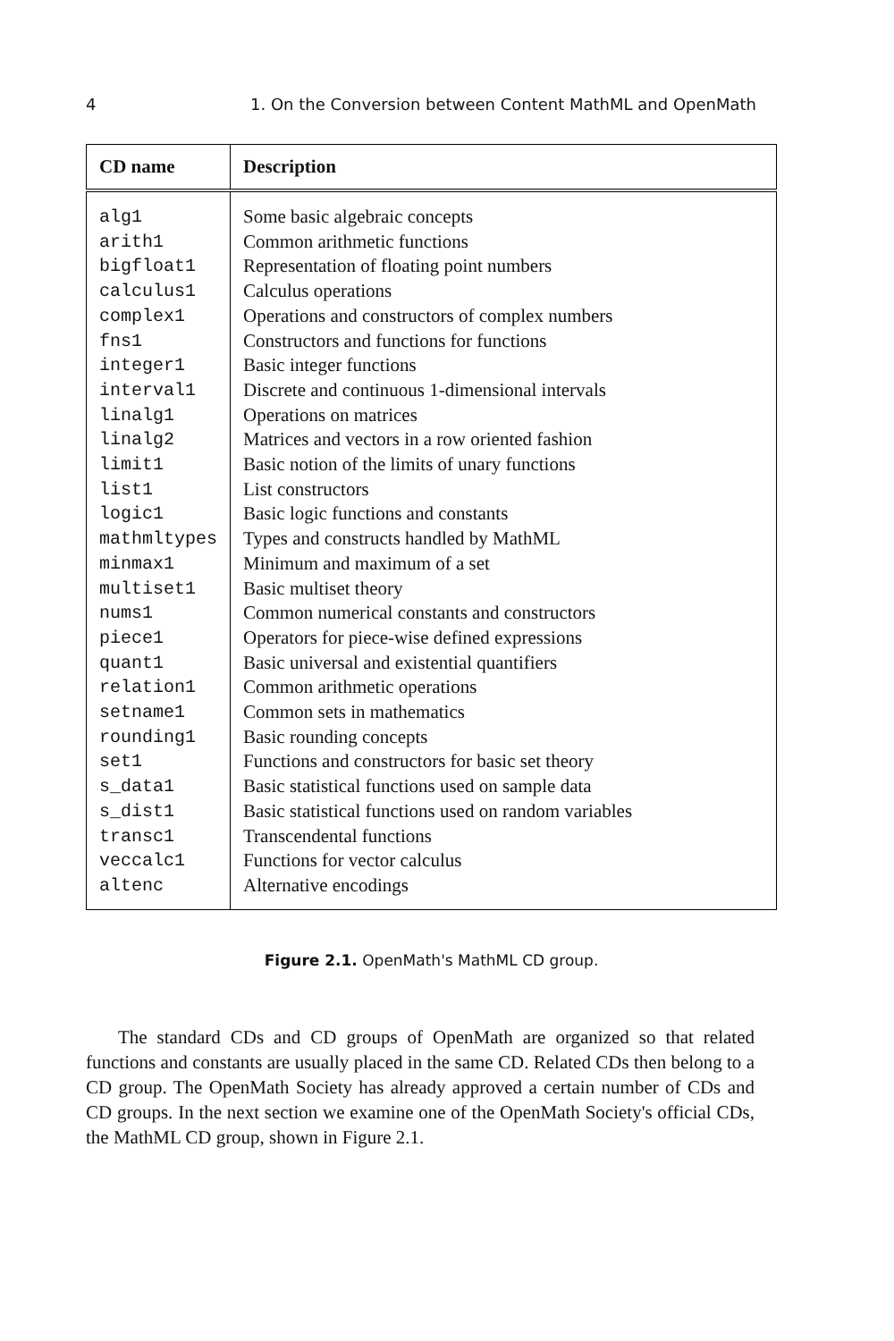4 1. On the Conversion between Content MathML and OpenMath
| CD name | Description |
| --- | --- |
| alg1 arith1 bigfloat1 calculus1 complex1 fns1 integer1 interval1 linalg1 linalg2 limit1 list1 logic1 mathmltypes minmax1 multiset1 nums1 piece1 quant1 relation1 setname1 rounding1 set1 s_data1 s_dist1 transc1 veccalc1 altenc | Some basic algebraic concepts Common arithmetic functions Representation of floating point numbers Calculus operations Operations and constructors of complex numbers Constructors and functions for functions Basic integer functions Discrete and continuous 1-dimensional intervals Operations on matrices Matrices and vectors in a row oriented fashion Basic notion of the limits of unary functions List constructors Basic logic functions and constants Types and constructs handled by MathML Minimum and maximum of a set Basic multiset theory Common numerical constants and constructors Operators for piece-wise defined expressions Basic universal and existential quantifiers Common arithmetic operations Common sets in mathematics Basic rounding concepts Functions and constructors for basic set theory Basic statistical functions used on sample data Basic statistical functions used on random variables Transcendental functions Functions for vector calculus Alternative encodings |
Figure 2.1. OpenMath's MathML CD group.
The standard CDs and CD groups of OpenMath are organized so that related functions and constants are usually placed in the same CD. Related CDs then belong to a CD group. The OpenMath Society has already approved a certain number of CDs and CD groups. In the next section we examine one of the OpenMath Society's official CDs, the MathML CD group, shown in Figure 2.1.